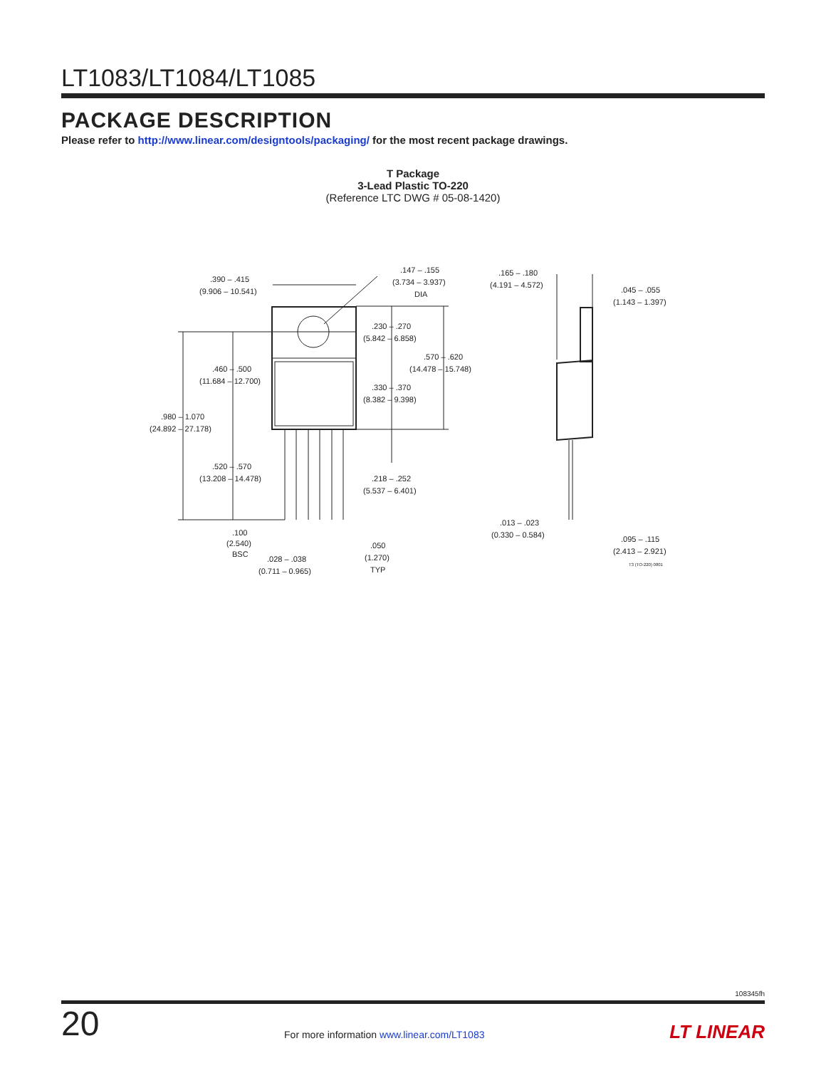LT1083/LT1084/LT1085
PACKAGE DESCRIPTION
Please refer to http://www.linear.com/designtools/packaging/ for the most recent package drawings.
T Package
3-Lead Plastic TO-220
(Reference LTC DWG # 05-08-1420)
.390 – .415
(9.906 – 10.541)
.147 – .155
(3.734 – 3.937)
DIA
.165 – .180
(4.191 – 4.572)
.045 – .055
(1.143 – 1.397)
.230 – .270
(5.842 – 6.858)
.570 – .620
(14.478 – 15.748)
.460 – .500
(11.684 – 12.700)
.330 – .370
(8.382 – 9.398)
.980 – 1.070
(24.892 – 27.178)
.520 – .570
(13.208 – 14.478)
.218 – .252
(5.537 – 6.401)
.013 – .023
(0.330 – 0.584)
.100
(2.540)
BSC
.050
(1.270)
TYP
.028 – .038
(0.711 – 0.965)
.095 – .115
(2.413 – 2.921)
T3 (TO-220) 0801
108345fh
20 For more information www.linear.com/LT1083 LT LINEAR